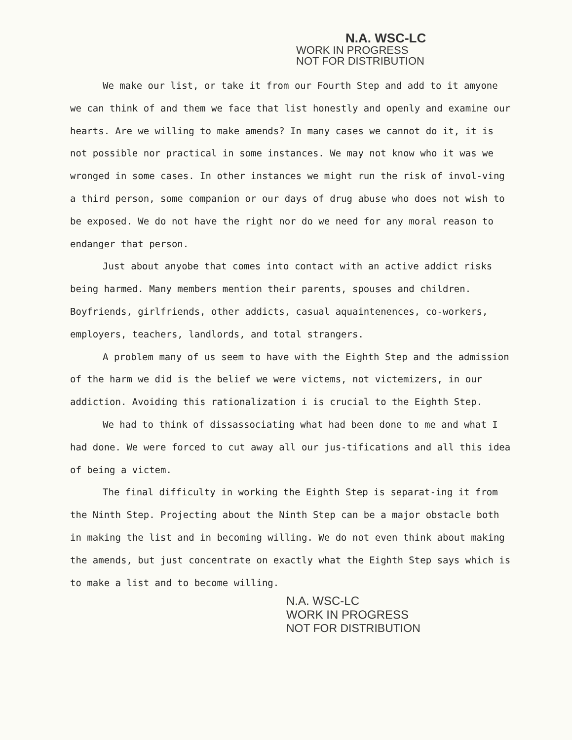N.A. WSC-LC
WORK IN PROGRESS
NOT FOR DISTRIBUTION
We make our list, or take it from our Fourth Step and add to it amyone we can think of and them we face that list honestly and openly and examine our hearts. Are we willing to make amends? In many cases we cannot do it, it is not possible nor practical in some instances. We may not know who it was we wronged in some cases. In other instances we might run the risk of invol-ving a third person, some companion or our days of drug abuse who does not wish to be exposed. We do not have the right nor do we need for any moral reason to endanger that person.
Just about anyobe that comes into contact with an active addict risks being harmed. Many members mention their parents, spouses and children. Boyfriends, girlfriends, other addicts, casual aquaintenences, co-workers, employers, teachers, landlords, and total strangers.
A problem many of us seem to have with the Eighth Step and the admission of the harm we did is the belief we were victems, not victemizers, in our addiction. Avoiding this rationalization i is crucial to the Eighth Step.
We had to think of dissassociating what had been done to me and what I had done. We were forced to cut away all our jus-tifications and all this idea of being a victem.
The final difficulty in working the Eighth Step is separat-ing it from the Ninth Step. Projecting about the Ninth Step can be a major obstacle both in making the list and in becoming willing. We do not even think about making the amends, but just concentrate on exactly what the Eighth Step says which is to make a list and to become willing.
N.A. WSC-LC
WORK IN PROGRESS
NOT FOR DISTRIBUTION